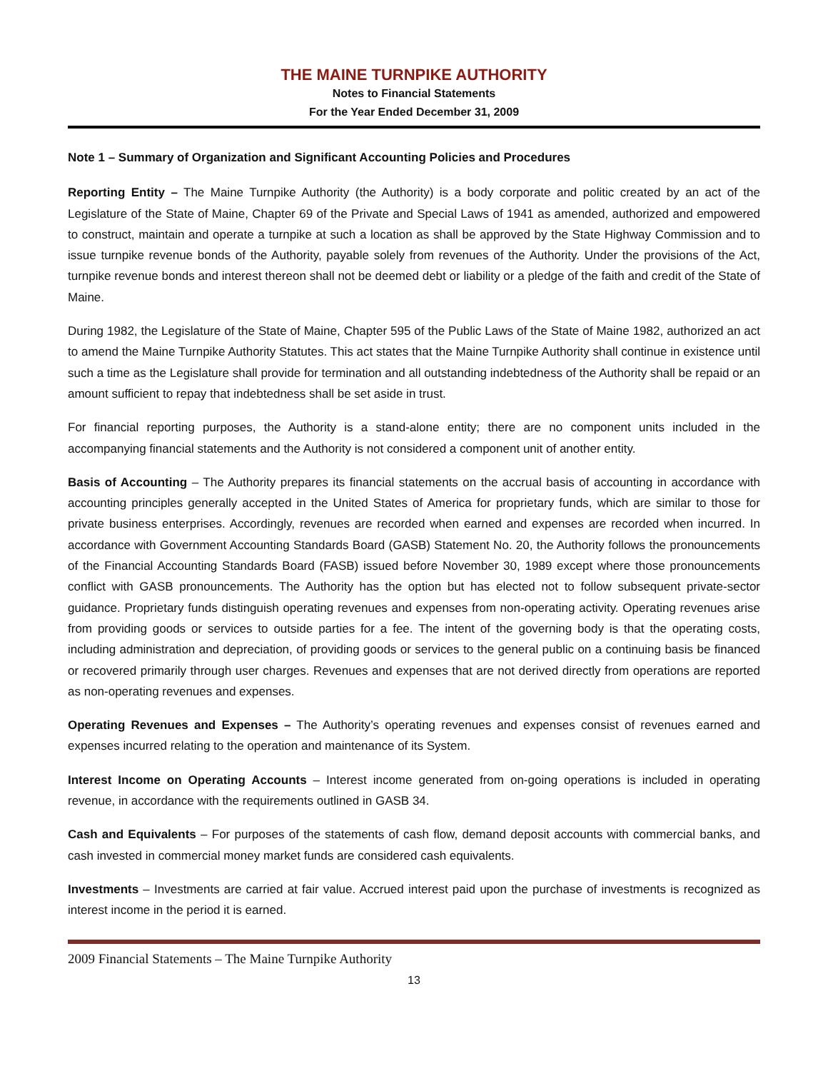THE MAINE TURNPIKE AUTHORITY
Notes to Financial Statements
For the Year Ended December 31, 2009
Note 1 – Summary of Organization and Significant Accounting Policies and Procedures
Reporting Entity – The Maine Turnpike Authority (the Authority) is a body corporate and politic created by an act of the Legislature of the State of Maine, Chapter 69 of the Private and Special Laws of 1941 as amended, authorized and empowered to construct, maintain and operate a turnpike at such a location as shall be approved by the State Highway Commission and to issue turnpike revenue bonds of the Authority, payable solely from revenues of the Authority. Under the provisions of the Act, turnpike revenue bonds and interest thereon shall not be deemed debt or liability or a pledge of the faith and credit of the State of Maine.
During 1982, the Legislature of the State of Maine, Chapter 595 of the Public Laws of the State of Maine 1982, authorized an act to amend the Maine Turnpike Authority Statutes. This act states that the Maine Turnpike Authority shall continue in existence until such a time as the Legislature shall provide for termination and all outstanding indebtedness of the Authority shall be repaid or an amount sufficient to repay that indebtedness shall be set aside in trust.
For financial reporting purposes, the Authority is a stand-alone entity; there are no component units included in the accompanying financial statements and the Authority is not considered a component unit of another entity.
Basis of Accounting – The Authority prepares its financial statements on the accrual basis of accounting in accordance with accounting principles generally accepted in the United States of America for proprietary funds, which are similar to those for private business enterprises. Accordingly, revenues are recorded when earned and expenses are recorded when incurred. In accordance with Government Accounting Standards Board (GASB) Statement No. 20, the Authority follows the pronouncements of the Financial Accounting Standards Board (FASB) issued before November 30, 1989 except where those pronouncements conflict with GASB pronouncements. The Authority has the option but has elected not to follow subsequent private-sector guidance. Proprietary funds distinguish operating revenues and expenses from non-operating activity. Operating revenues arise from providing goods or services to outside parties for a fee. The intent of the governing body is that the operating costs, including administration and depreciation, of providing goods or services to the general public on a continuing basis be financed or recovered primarily through user charges. Revenues and expenses that are not derived directly from operations are reported as non-operating revenues and expenses.
Operating Revenues and Expenses – The Authority’s operating revenues and expenses consist of revenues earned and expenses incurred relating to the operation and maintenance of its System.
Interest Income on Operating Accounts – Interest income generated from on-going operations is included in operating revenue, in accordance with the requirements outlined in GASB 34.
Cash and Equivalents – For purposes of the statements of cash flow, demand deposit accounts with commercial banks, and cash invested in commercial money market funds are considered cash equivalents.
Investments – Investments are carried at fair value. Accrued interest paid upon the purchase of investments is recognized as interest income in the period it is earned.
2009 Financial Statements – The Maine Turnpike Authority
13